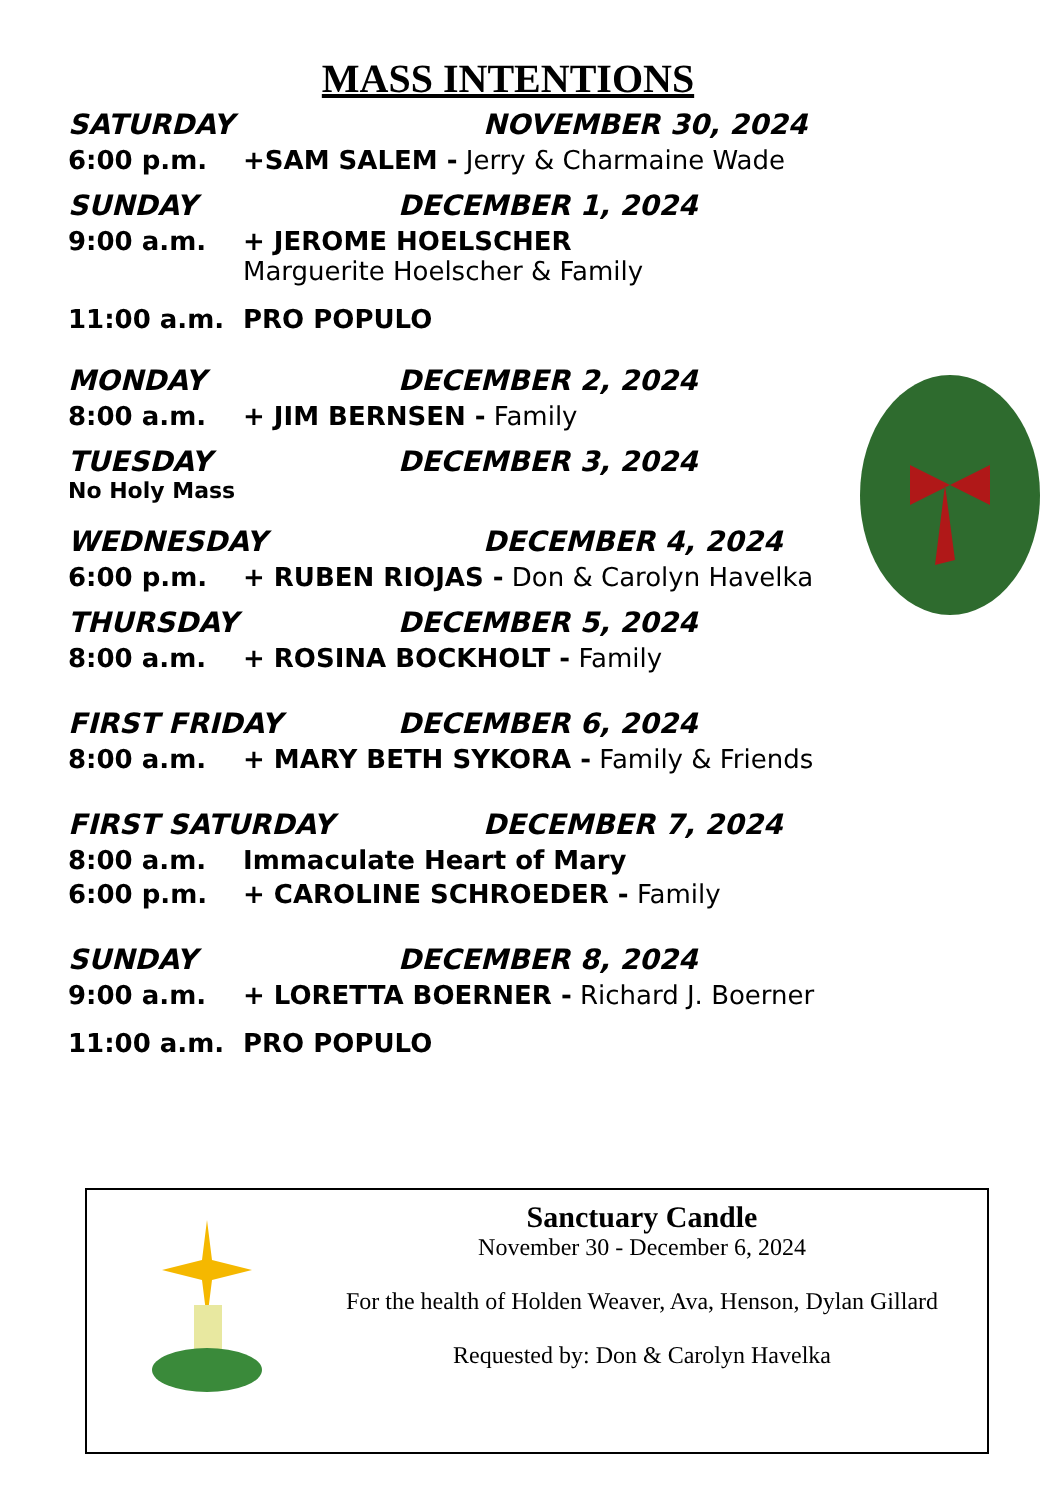MASS INTENTIONS
SATURDAY NOVEMBER 30, 2024
6:00 p.m. +SAM SALEM - Jerry & Charmaine Wade
SUNDAY DECEMBER 1, 2024
9:00 a.m. + JEROME HOELSCHER
Marguerite Hoelscher & Family
11:00 a.m. PRO POPULO
MONDAY DECEMBER 2, 2024
8:00 a.m. + JIM BERNSEN - Family
TUESDAY DECEMBER 3, 2024
No Holy Mass
WEDNESDAY DECEMBER 4, 2024
6:00 p.m. + RUBEN RIOJAS - Don & Carolyn Havelka
THURSDAY DECEMBER 5, 2024
8:00 a.m. + ROSINA BOCKHOLT - Family
FIRST FRIDAY DECEMBER 6, 2024
8:00 a.m. + MARY BETH SYKORA - Family & Friends
FIRST SATURDAY DECEMBER 7, 2024
8:00 a.m. Immaculate Heart of Mary
6:00 p.m. + CAROLINE SCHROEDER - Family
SUNDAY DECEMBER 8, 2024
9:00 a.m. + LORETTA BOERNER - Richard J. Boerner
11:00 a.m. PRO POPULO
Sanctuary Candle
November 30 - December 6, 2024
For the health of Holden Weaver, Ava, Henson, Dylan Gillard
Requested by: Don & Carolyn Havelka